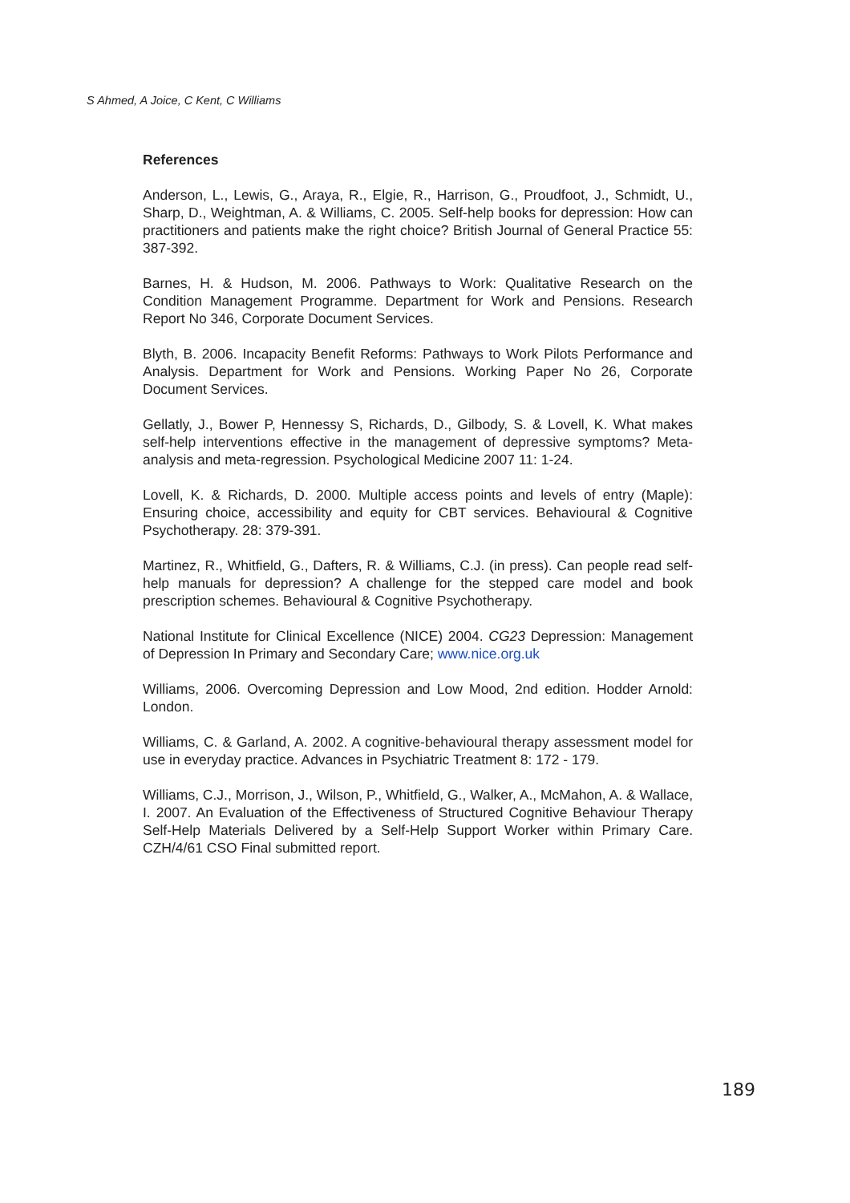S Ahmed, A Joice, C Kent, C Williams
References
Anderson, L., Lewis, G., Araya, R., Elgie, R., Harrison, G., Proudfoot, J., Schmidt, U., Sharp, D., Weightman, A. & Williams, C. 2005. Self-help books for depression: How can practitioners and patients make the right choice? British Journal of General Practice 55: 387-392.
Barnes, H. & Hudson, M. 2006. Pathways to Work: Qualitative Research on the Condition Management Programme. Department for Work and Pensions. Research Report No 346, Corporate Document Services.
Blyth, B. 2006. Incapacity Benefit Reforms: Pathways to Work Pilots Performance and Analysis. Department for Work and Pensions. Working Paper No 26, Corporate Document Services.
Gellatly, J., Bower P, Hennessy S, Richards, D., Gilbody, S. & Lovell, K. What makes self-help interventions effective in the management of depressive symptoms? Meta-analysis and meta-regression. Psychological Medicine 2007 11: 1-24.
Lovell, K. & Richards, D. 2000. Multiple access points and levels of entry (Maple): Ensuring choice, accessibility and equity for CBT services. Behavioural & Cognitive Psychotherapy. 28: 379-391.
Martinez, R., Whitfield, G., Dafters, R. & Williams, C.J. (in press). Can people read self-help manuals for depression? A challenge for the stepped care model and book prescription schemes. Behavioural & Cognitive Psychotherapy.
National Institute for Clinical Excellence (NICE) 2004. CG23 Depression: Management of Depression In Primary and Secondary Care; www.nice.org.uk
Williams, 2006. Overcoming Depression and Low Mood, 2nd edition. Hodder Arnold: London.
Williams, C. & Garland, A. 2002. A cognitive-behavioural therapy assessment model for use in everyday practice. Advances in Psychiatric Treatment 8: 172 - 179.
Williams, C.J., Morrison, J., Wilson, P., Whitfield, G., Walker, A., McMahon, A. & Wallace, I. 2007. An Evaluation of the Effectiveness of Structured Cognitive Behaviour Therapy Self-Help Materials Delivered by a Self-Help Support Worker within Primary Care. CZH/4/61 CSO Final submitted report.
189